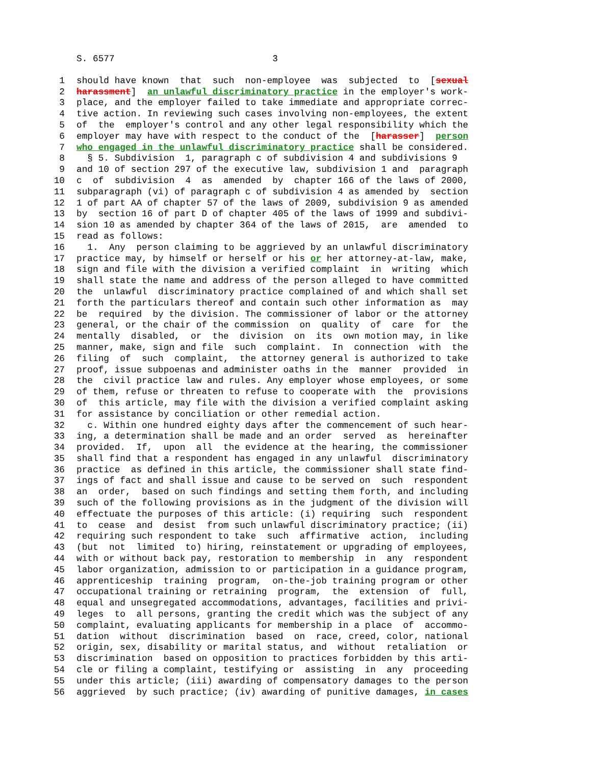S. 6577 3
1 should have known that such non-employee was subjected to [sexual
2 harassment] an unlawful discriminatory practice in the employer's work-
3 place, and the employer failed to take immediate and appropriate correc-
4 tive action. In reviewing such cases involving non-employees, the extent
5 of the employer's control and any other legal responsibility which the
6 employer may have with respect to the conduct of the [harasser] person
7 who engaged in the unlawful discriminatory practice shall be considered.
8 § 5. Subdivision 1, paragraph c of subdivision 4 and subdivisions 9
9 and 10 of section 297 of the executive law, subdivision 1 and paragraph
10 c of subdivision 4 as amended by chapter 166 of the laws of 2000,
11 subparagraph (vi) of paragraph c of subdivision 4 as amended by section
12 1 of part AA of chapter 57 of the laws of 2009, subdivision 9 as amended
13 by section 16 of part D of chapter 405 of the laws of 1999 and subdivi-
14 sion 10 as amended by chapter 364 of the laws of 2015, are amended to
15 read as follows:
16 1. Any person claiming to be aggrieved by an unlawful discriminatory
17 practice may, by himself or herself or his or her attorney-at-law, make,
18 sign and file with the division a verified complaint in writing which
19 shall state the name and address of the person alleged to have committed
20 the unlawful discriminatory practice complained of and which shall set
21 forth the particulars thereof and contain such other information as may
22 be required by the division. The commissioner of labor or the attorney
23 general, or the chair of the commission on quality of care for the
24 mentally disabled, or the division on its own motion may, in like
25 manner, make, sign and file such complaint. In connection with the
26 filing of such complaint, the attorney general is authorized to take
27 proof, issue subpoenas and administer oaths in the manner provided in
28 the civil practice law and rules. Any employer whose employees, or some
29 of them, refuse or threaten to refuse to cooperate with the provisions
30 of this article, may file with the division a verified complaint asking
31 for assistance by conciliation or other remedial action.
32 c. Within one hundred eighty days after the commencement of such hear-
33 ing, a determination shall be made and an order served as hereinafter
34 provided. If, upon all the evidence at the hearing, the commissioner
35 shall find that a respondent has engaged in any unlawful discriminatory
36 practice as defined in this article, the commissioner shall state find-
37 ings of fact and shall issue and cause to be served on such respondent
38 an order, based on such findings and setting them forth, and including
39 such of the following provisions as in the judgment of the division will
40 effectuate the purposes of this article: (i) requiring such respondent
41 to cease and desist from such unlawful discriminatory practice; (ii)
42 requiring such respondent to take such affirmative action, including
43 (but not limited to) hiring, reinstatement or upgrading of employees,
44 with or without back pay, restoration to membership in any respondent
45 labor organization, admission to or participation in a guidance program,
46 apprenticeship training program, on-the-job training program or other
47 occupational training or retraining program, the extension of full,
48 equal and unsegregated accommodations, advantages, facilities and privi-
49 leges to all persons, granting the credit which was the subject of any
50 complaint, evaluating applicants for membership in a place of accommo-
51 dation without discrimination based on race, creed, color, national
52 origin, sex, disability or marital status, and without retaliation or
53 discrimination based on opposition to practices forbidden by this arti-
54 cle or filing a complaint, testifying or assisting in any proceeding
55 under this article; (iii) awarding of compensatory damages to the person
56 aggrieved by such practice; (iv) awarding of punitive damages, in cases